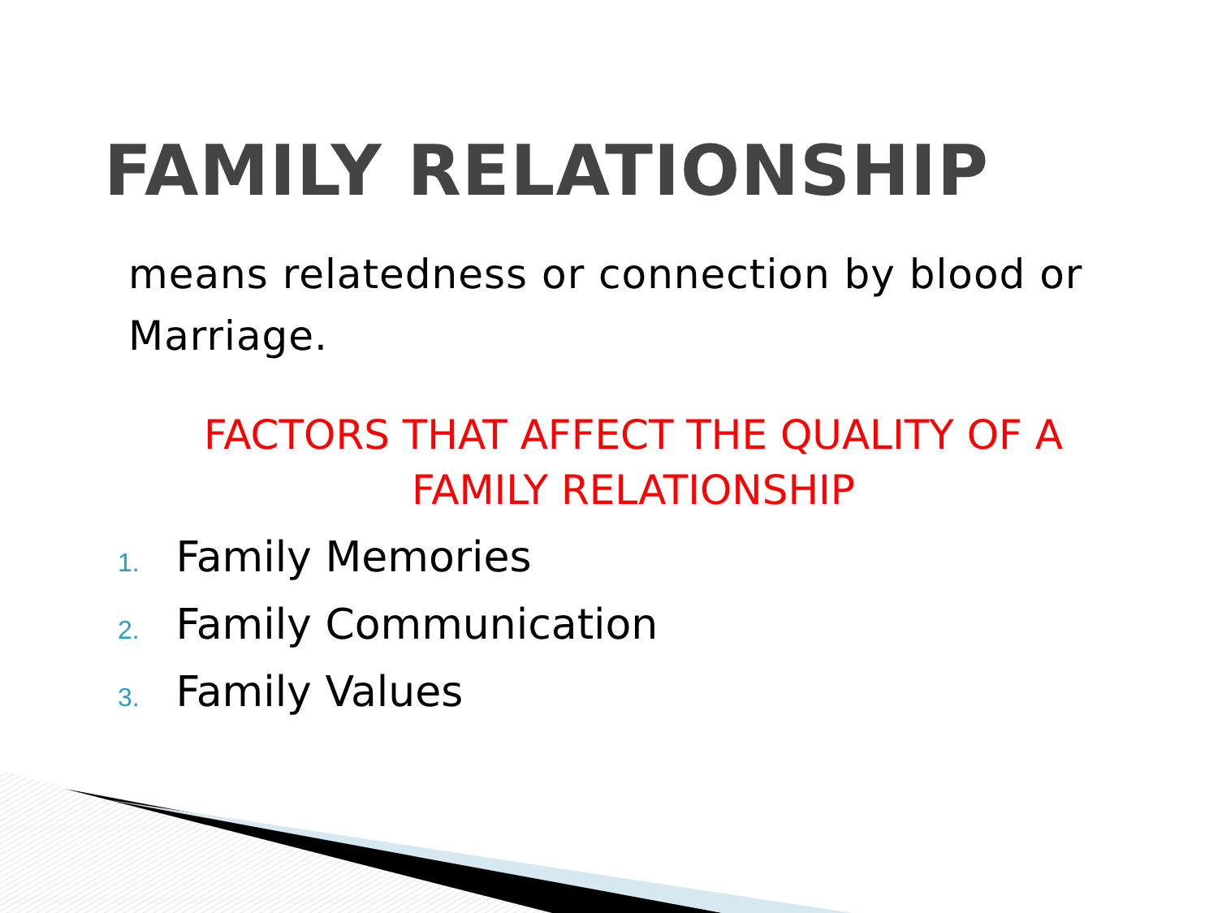FAMILY RELATIONSHIP
means relatedness or connection by blood or Marriage.
FACTORS THAT AFFECT THE QUALITY OF A FAMILY RELATIONSHIP
1. Family Memories
2. Family Communication
3. Family Values